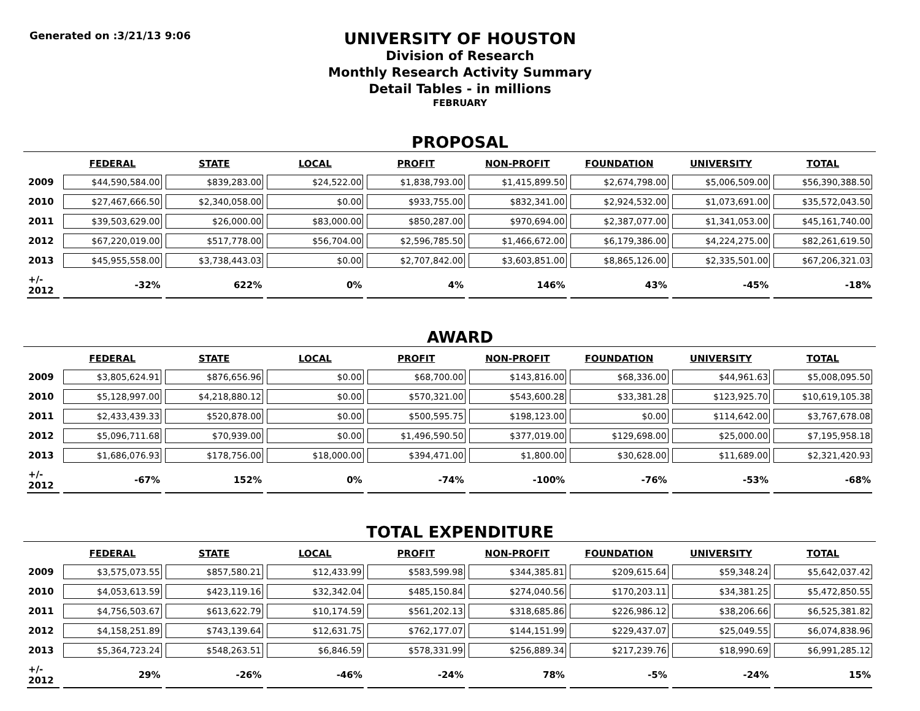Generated on :3/21/13 9:06
UNIVERSITY OF HOUSTON
Division of Research
Monthly Research Activity Summary
Detail Tables - in millions
FEBRUARY
PROPOSAL
| | FEDERAL | STATE | LOCAL | PROFIT | NON-PROFIT | FOUNDATION | UNIVERSITY | TOTAL |
| --- | --- | --- | --- | --- | --- | --- | --- | --- |
| 2009 | $44,590,584.00 | $839,283.00 | $24,522.00 | $1,838,793.00 | $1,415,899.50 | $2,674,798.00 | $5,006,509.00 | $56,390,388.50 |
| 2010 | $27,467,666.50 | $2,340,058.00 | $0.00 | $933,755.00 | $832,341.00 | $2,924,532.00 | $1,073,691.00 | $35,572,043.50 |
| 2011 | $39,503,629.00 | $26,000.00 | $83,000.00 | $850,287.00 | $970,694.00 | $2,387,077.00 | $1,341,053.00 | $45,161,740.00 |
| 2012 | $67,220,019.00 | $517,778.00 | $56,704.00 | $2,596,785.50 | $1,466,672.00 | $6,179,386.00 | $4,224,275.00 | $82,261,619.50 |
| 2013 | $45,955,558.00 | $3,738,443.03 | $0.00 | $2,707,842.00 | $3,603,851.00 | $8,865,126.00 | $2,335,501.00 | $67,206,321.03 |
| +/- 2012 | -32% | 622% | 0% | 4% | 146% | 43% | -45% | -18% |
AWARD
| | FEDERAL | STATE | LOCAL | PROFIT | NON-PROFIT | FOUNDATION | UNIVERSITY | TOTAL |
| --- | --- | --- | --- | --- | --- | --- | --- | --- |
| 2009 | $3,805,624.91 | $876,656.96 | $0.00 | $68,700.00 | $143,816.00 | $68,336.00 | $44,961.63 | $5,008,095.50 |
| 2010 | $5,128,997.00 | $4,218,880.12 | $0.00 | $570,321.00 | $543,600.28 | $33,381.28 | $123,925.70 | $10,619,105.38 |
| 2011 | $2,433,439.33 | $520,878.00 | $0.00 | $500,595.75 | $198,123.00 | $0.00 | $114,642.00 | $3,767,678.08 |
| 2012 | $5,096,711.68 | $70,939.00 | $0.00 | $1,496,590.50 | $377,019.00 | $129,698.00 | $25,000.00 | $7,195,958.18 |
| 2013 | $1,686,076.93 | $178,756.00 | $18,000.00 | $394,471.00 | $1,800.00 | $30,628.00 | $11,689.00 | $2,321,420.93 |
| +/- 2012 | -67% | 152% | 0% | -74% | -100% | -76% | -53% | -68% |
TOTAL EXPENDITURE
| | FEDERAL | STATE | LOCAL | PROFIT | NON-PROFIT | FOUNDATION | UNIVERSITY | TOTAL |
| --- | --- | --- | --- | --- | --- | --- | --- | --- |
| 2009 | $3,575,073.55 | $857,580.21 | $12,433.99 | $583,599.98 | $344,385.81 | $209,615.64 | $59,348.24 | $5,642,037.42 |
| 2010 | $4,053,613.59 | $423,119.16 | $32,342.04 | $485,150.84 | $274,040.56 | $170,203.11 | $34,381.25 | $5,472,850.55 |
| 2011 | $4,756,503.67 | $613,622.79 | $10,174.59 | $561,202.13 | $318,685.86 | $226,986.12 | $38,206.66 | $6,525,381.82 |
| 2012 | $4,158,251.89 | $743,139.64 | $12,631.75 | $762,177.07 | $144,151.99 | $229,437.07 | $25,049.55 | $6,074,838.96 |
| 2013 | $5,364,723.24 | $548,263.51 | $6,846.59 | $578,331.99 | $256,889.34 | $217,239.76 | $18,990.69 | $6,991,285.12 |
| +/- 2012 | 29% | -26% | -46% | -24% | 78% | -5% | -24% | 15% |